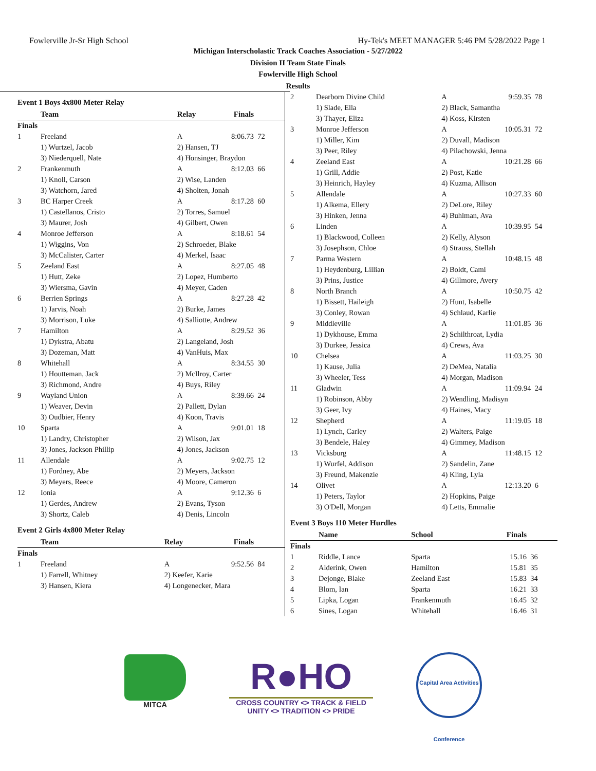Fowlerville Jr-Sr High School Hy-Tek's MEET MANAGER 5:46 PM 5/28/2022 Page 1
Michigan Interscholastic Track Coaches Association - 5/27/2022
Division II Team State Finals
Fowlerville High School
Results
Event 1 Boys 4x800 Meter Relay
| | Team | Relay | Finals | |
| --- | --- | --- | --- | --- |
| Finals | | | | |
| 1 | Freeland | A | 8:06.73 | 72 |
| | 1) Wurtzel, Jacob | 2) Hansen, TJ | | |
| | 3) Niederquell, Nate | 4) Honsinger, Braydon | | |
| 2 | Frankenmuth | A | 8:12.03 | 66 |
| | 1) Knoll, Carson | 2) Wise, Landen | | |
| | 3) Watchorn, Jared | 4) Sholten, Jonah | | |
| 3 | BC Harper Creek | A | 8:17.28 | 60 |
| | 1) Castellanos, Cristo | 2) Torres, Samuel | | |
| | 3) Maurer, Josh | 4) Gilbert, Owen | | |
| 4 | Monroe Jefferson | A | 8:18.61 | 54 |
| | 1) Wiggins, Von | 2) Schroeder, Blake | | |
| | 3) McCalister, Carter | 4) Merkel, Isaac | | |
| 5 | Zeeland East | A | 8:27.05 | 48 |
| | 1) Hutt, Zeke | 2) Lopez, Humberto | | |
| | 3) Wiersma, Gavin | 4) Meyer, Caden | | |
| 6 | Berrien Springs | A | 8:27.28 | 42 |
| | 1) Jarvis, Noah | 2) Burke, James | | |
| | 3) Morrison, Luke | 4) Salliotte, Andrew | | |
| 7 | Hamilton | A | 8:29.52 | 36 |
| | 1) Dykstra, Abatu | 2) Langeland, Josh | | |
| | 3) Dozeman, Matt | 4) VanHuis, Max | | |
| 8 | Whitehall | A | 8:34.55 | 30 |
| | 1) Houtteman, Jack | 2) McIlroy, Carter | | |
| | 3) Richmond, Andre | 4) Buys, Riley | | |
| 9 | Wayland Union | A | 8:39.66 | 24 |
| | 1) Weaver, Devin | 2) Pallett, Dylan | | |
| | 3) Oudbier, Henry | 4) Koon, Travis | | |
| 10 | Sparta | A | 9:01.01 | 18 |
| | 1) Landry, Christopher | 2) Wilson, Jax | | |
| | 3) Jones, Jackson Phillip | 4) Jones, Jackson | | |
| 11 | Allendale | A | 9:02.75 | 12 |
| | 1) Fordney, Abe | 2) Meyers, Jackson | | |
| | 3) Meyers, Reece | 4) Moore, Cameron | | |
| 12 | Ionia | A | 9:12.36 | 6 |
| | 1) Gerdes, Andrew | 2) Evans, Tyson | | |
| | 3) Shortz, Caleb | 4) Denis, Lincoln | | |
Event 2 Girls 4x800 Meter Relay
| | Team | Relay | Finals | |
| --- | --- | --- | --- | --- |
| Finals | | | | |
| 1 | Freeland | A | 9:52.56 | 84 |
| | 1) Farrell, Whitney | 2) Keefer, Karie | | |
| | 3) Hansen, Kiera | 4) Longenecker, Mara | | |
| 2 | Dearborn Divine Child | A | 9:59.35 | 78 |
| | 1) Slade, Ella | 2) Black, Samantha | | |
| | 3) Thayer, Eliza | 4) Koss, Kirsten | | |
| 3 | Monroe Jefferson | A | 10:05.31 | 72 |
| | 1) Miller, Kim | 2) Duvall, Madison | | |
| | 3) Peer, Riley | 4) Pilachowski, Jenna | | |
| 4 | Zeeland East | A | 10:21.28 | 66 |
| | 1) Grill, Addie | 2) Post, Katie | | |
| | 3) Heinrich, Hayley | 4) Kuzma, Allison | | |
| 5 | Allendale | A | 10:27.33 | 60 |
| | 1) Alkema, Ellery | 2) DeLore, Riley | | |
| | 3) Hinken, Jenna | 4) Buhlman, Ava | | |
| 6 | Linden | A | 10:39.95 | 54 |
| | 1) Blackwood, Colleen | 2) Kelly, Alyson | | |
| | 3) Josephson, Chloe | 4) Strauss, Stellah | | |
| 7 | Parma Western | A | 10:48.15 | 48 |
| | 1) Heydenburg, Lillian | 2) Boldt, Cami | | |
| | 3) Prins, Justice | 4) Gillmore, Avery | | |
| 8 | North Branch | A | 10:50.75 | 42 |
| | 1) Bissett, Haileigh | 2) Hunt, Isabelle | | |
| | 3) Conley, Rowan | 4) Schlaud, Karlie | | |
| 9 | Middleville | A | 11:01.85 | 36 |
| | 1) Dykhouse, Emma | 2) Schilthroat, Lydia | | |
| | 3) Durkee, Jessica | 4) Crews, Ava | | |
| 10 | Chelsea | A | 11:03.25 | 30 |
| | 1) Kause, Julia | 2) DeMea, Natalia | | |
| | 3) Wheeler, Tess | 4) Morgan, Madison | | |
| 11 | Gladwin | A | 11:09.94 | 24 |
| | 1) Robinson, Abby | 2) Wendling, Madisyn | | |
| | 3) Geer, Ivy | 4) Haines, Macy | | |
| 12 | Shepherd | A | 11:19.05 | 18 |
| | 1) Lynch, Carley | 2) Walters, Paige | | |
| | 3) Bendele, Haley | 4) Gimmey, Madison | | |
| 13 | Vicksburg | A | 11:48.15 | 12 |
| | 1) Wurfel, Addison | 2) Sandelin, Zane | | |
| | 3) Freund, Makenzie | 4) Kling, Lyla | | |
| 14 | Olivet | A | 12:13.20 | 6 |
| | 1) Peters, Taylor | 2) Hopkins, Paige | | |
| | 3) O'Dell, Morgan | 4) Letts, Emmalie | | |
Event 3 Boys 110 Meter Hurdles
| | Name | School | Finals | |
| --- | --- | --- | --- | --- |
| Finals | | | | |
| 1 | Riddle, Lance | Sparta | 15.16 | 36 |
| 2 | Alderink, Owen | Hamilton | 15.81 | 35 |
| 3 | Dejonge, Blake | Zeeland East | 15.83 | 34 |
| 4 | Blom, Ian | Sparta | 16.21 | 33 |
| 5 | Lipka, Logan | Frankenmuth | 16.45 | 32 |
| 6 | Sines, Logan | Whitehall | 16.46 | 31 |
MITCA
R●HO
CROSS COUNTRY <> TRACK & FIELD
UNITY <> TRADITION <> PRIDE
Capital Area Activities Conference